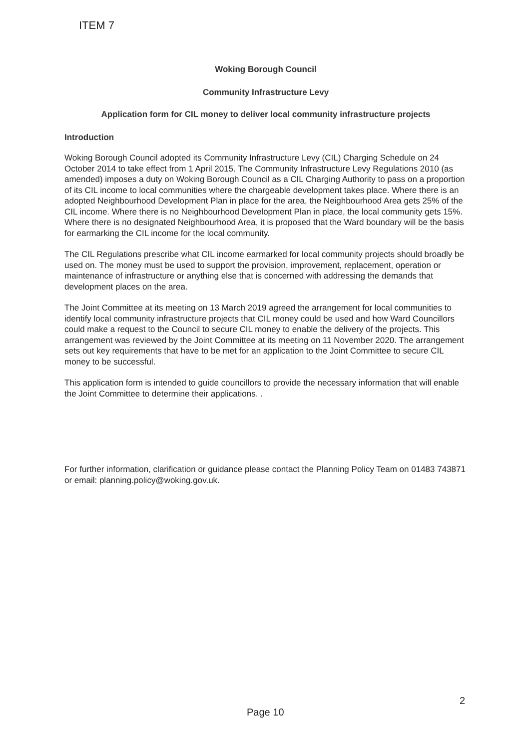ITEM 7
Woking Borough Council
Community Infrastructure Levy
Application form for CIL money to deliver local community infrastructure projects
Introduction
Woking Borough Council adopted its Community Infrastructure Levy (CIL) Charging Schedule on 24 October 2014 to take effect from 1 April 2015. The Community Infrastructure Levy Regulations 2010 (as amended) imposes a duty on Woking Borough Council as a CIL Charging Authority to pass on a proportion of its CIL income to local communities where the chargeable development takes place. Where there is an adopted Neighbourhood Development Plan in place for the area, the Neighbourhood Area gets 25% of the CIL income. Where there is no Neighbourhood Development Plan in place, the local community gets 15%. Where there is no designated Neighbourhood Area, it is proposed that the Ward boundary will be the basis for earmarking the CIL income for the local community.
The CIL Regulations prescribe what CIL income earmarked for local community projects should broadly be used on. The money must be used to support the provision, improvement, replacement, operation or maintenance of infrastructure or anything else that is concerned with addressing the demands that development places on the area.
The Joint Committee at its meeting on 13 March 2019 agreed the arrangement for local communities to identify local community infrastructure projects that CIL money could be used and how Ward Councillors could make a request to the Council to secure CIL money to enable the delivery of the projects. This arrangement was reviewed by the Joint Committee at its meeting on 11 November 2020. The arrangement sets out key requirements that have to be met for an application to the Joint Committee to secure CIL money to be successful.
This application form is intended to guide councillors to provide the necessary information that will enable the Joint Committee to determine their applications. .
For further information, clarification or guidance please contact the Planning Policy Team on 01483 743871 or email: planning.policy@woking.gov.uk.
2
Page 10